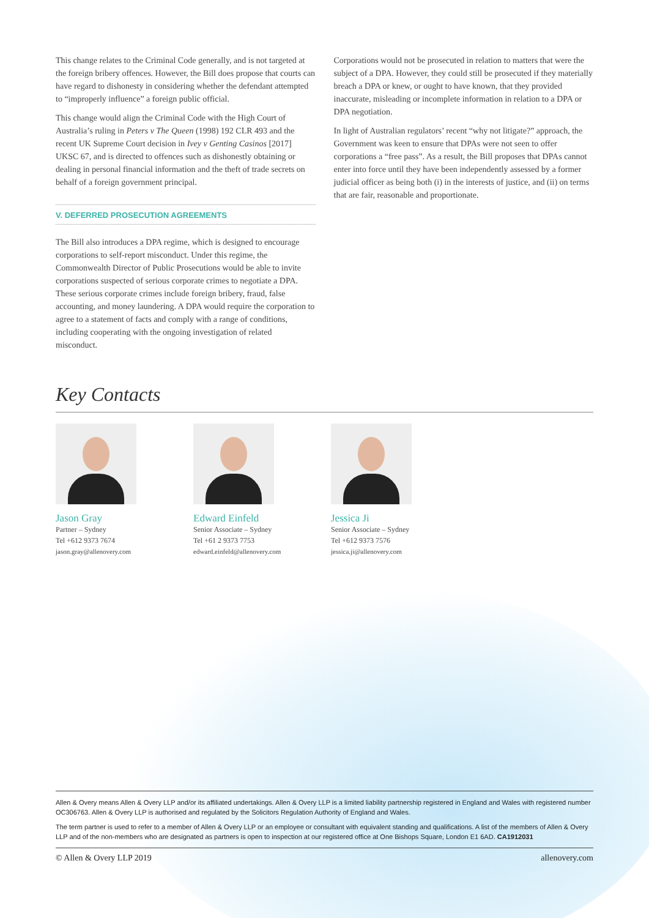This change relates to the Criminal Code generally, and is not targeted at the foreign bribery offences. However, the Bill does propose that courts can have regard to dishonesty in considering whether the defendant attempted to “improperly influence” a foreign public official.
This change would align the Criminal Code with the High Court of Australia’s ruling in Peters v The Queen (1998) 192 CLR 493 and the recent UK Supreme Court decision in Ivey v Genting Casinos [2017] UKSC 67, and is directed to offences such as dishonestly obtaining or dealing in personal financial information and the theft of trade secrets on behalf of a foreign government principal.
V. DEFERRED PROSECUTION AGREEMENTS
The Bill also introduces a DPA regime, which is designed to encourage corporations to self-report misconduct. Under this regime, the Commonwealth Director of Public Prosecutions would be able to invite corporations suspected of serious corporate crimes to negotiate a DPA. These serious corporate crimes include foreign bribery, fraud, false accounting, and money laundering. A DPA would require the corporation to agree to a statement of facts and comply with a range of conditions, including cooperating with the ongoing investigation of related misconduct.
Corporations would not be prosecuted in relation to matters that were the subject of a DPA. However, they could still be prosecuted if they materially breach a DPA or knew, or ought to have known, that they provided inaccurate, misleading or incomplete information in relation to a DPA or DPA negotiation.
In light of Australian regulators’ recent “why not litigate?” approach, the Government was keen to ensure that DPAs were not seen to offer corporations a “free pass”. As a result, the Bill proposes that DPAs cannot enter into force until they have been independently assessed by a former judicial officer as being both (i) in the interests of justice, and (ii) on terms that are fair, reasonable and proportionate.
Key Contacts
Jason Gray
Partner – Sydney
Tel +612 9373 7674
jason.gray@allenovery.com
Edward Einfeld
Senior Associate – Sydney
Tel +61 2 9373 7753
edward.einfeld@allenovery.com
Jessica Ji
Senior Associate – Sydney
Tel +612 9373 7576
jessica.ji@allenovery.com
Allen & Overy means Allen & Overy LLP and/or its affiliated undertakings. Allen & Overy LLP is a limited liability partnership registered in England and Wales with registered number OC306763. Allen & Overy LLP is authorised and regulated by the Solicitors Regulation Authority of England and Wales.
The term partner is used to refer to a member of Allen & Overy LLP or an employee or consultant with equivalent standing and qualifications. A list of the members of Allen & Overy LLP and of the non-members who are designated as partners is open to inspection at our registered office at One Bishops Square, London E1 6AD. CA1912031
© Allen & Overy LLP 2019 allenovery.com